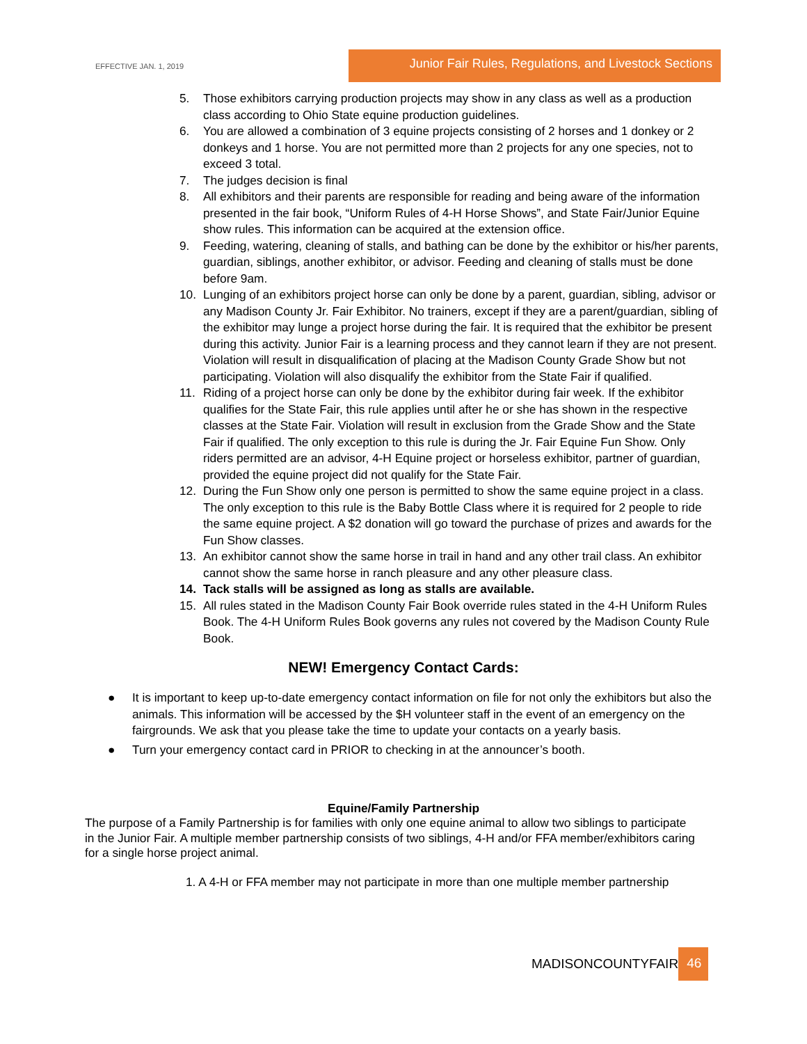EFFECTIVE JAN. 1, 2019
Junior Fair Rules, Regulations, and Livestock Sections
5. Those exhibitors carrying production projects may show in any class as well as a production class according to Ohio State equine production guidelines.
6. You are allowed a combination of 3 equine projects consisting of 2 horses and 1 donkey or 2 donkeys and 1 horse. You are not permitted more than 2 projects for any one species, not to exceed 3 total.
7. The judges decision is final
8. All exhibitors and their parents are responsible for reading and being aware of the information presented in the fair book, “Uniform Rules of 4-H Horse Shows”, and State Fair/Junior Equine show rules. This information can be acquired at the extension office.
9. Feeding, watering, cleaning of stalls, and bathing can be done by the exhibitor or his/her parents, guardian, siblings, another exhibitor, or advisor. Feeding and cleaning of stalls must be done before 9am.
10. Lunging of an exhibitors project horse can only be done by a parent, guardian, sibling, advisor or any Madison County Jr. Fair Exhibitor. No trainers, except if they are a parent/guardian, sibling of the exhibitor may lunge a project horse during the fair. It is required that the exhibitor be present during this activity. Junior Fair is a learning process and they cannot learn if they are not present. Violation will result in disqualification of placing at the Madison County Grade Show but not participating. Violation will also disqualify the exhibitor from the State Fair if qualified.
11. Riding of a project horse can only be done by the exhibitor during fair week. If the exhibitor qualifies for the State Fair, this rule applies until after he or she has shown in the respective classes at the State Fair. Violation will result in exclusion from the Grade Show and the State Fair if qualified. The only exception to this rule is during the Jr. Fair Equine Fun Show. Only riders permitted are an advisor, 4-H Equine project or horseless exhibitor, partner of guardian, provided the equine project did not qualify for the State Fair.
12. During the Fun Show only one person is permitted to show the same equine project in a class. The only exception to this rule is the Baby Bottle Class where it is required for 2 people to ride the same equine project. A $2 donation will go toward the purchase of prizes and awards for the Fun Show classes.
13. An exhibitor cannot show the same horse in trail in hand and any other trail class. An exhibitor cannot show the same horse in ranch pleasure and any other pleasure class.
14. Tack stalls will be assigned as long as stalls are available.
15. All rules stated in the Madison County Fair Book override rules stated in the 4-H Uniform Rules Book. The 4-H Uniform Rules Book governs any rules not covered by the Madison County Rule Book.
NEW! Emergency Contact Cards:
● It is important to keep up-to-date emergency contact information on file for not only the exhibitors but also the animals. This information will be accessed by the $H volunteer staff in the event of an emergency on the fairgrounds. We ask that you please take the time to update your contacts on a yearly basis.
● Turn your emergency contact card in PRIOR to checking in at the announcer’s booth.
Equine/Family Partnership
The purpose of a Family Partnership is for families with only one equine animal to allow two siblings to participate in the Junior Fair. A multiple member partnership consists of two siblings, 4-H and/or FFA member/exhibitors caring for a single horse project animal.
1. A 4-H or FFA member may not participate in more than one multiple member partnership
MADISONCOUNTYFAIR 46